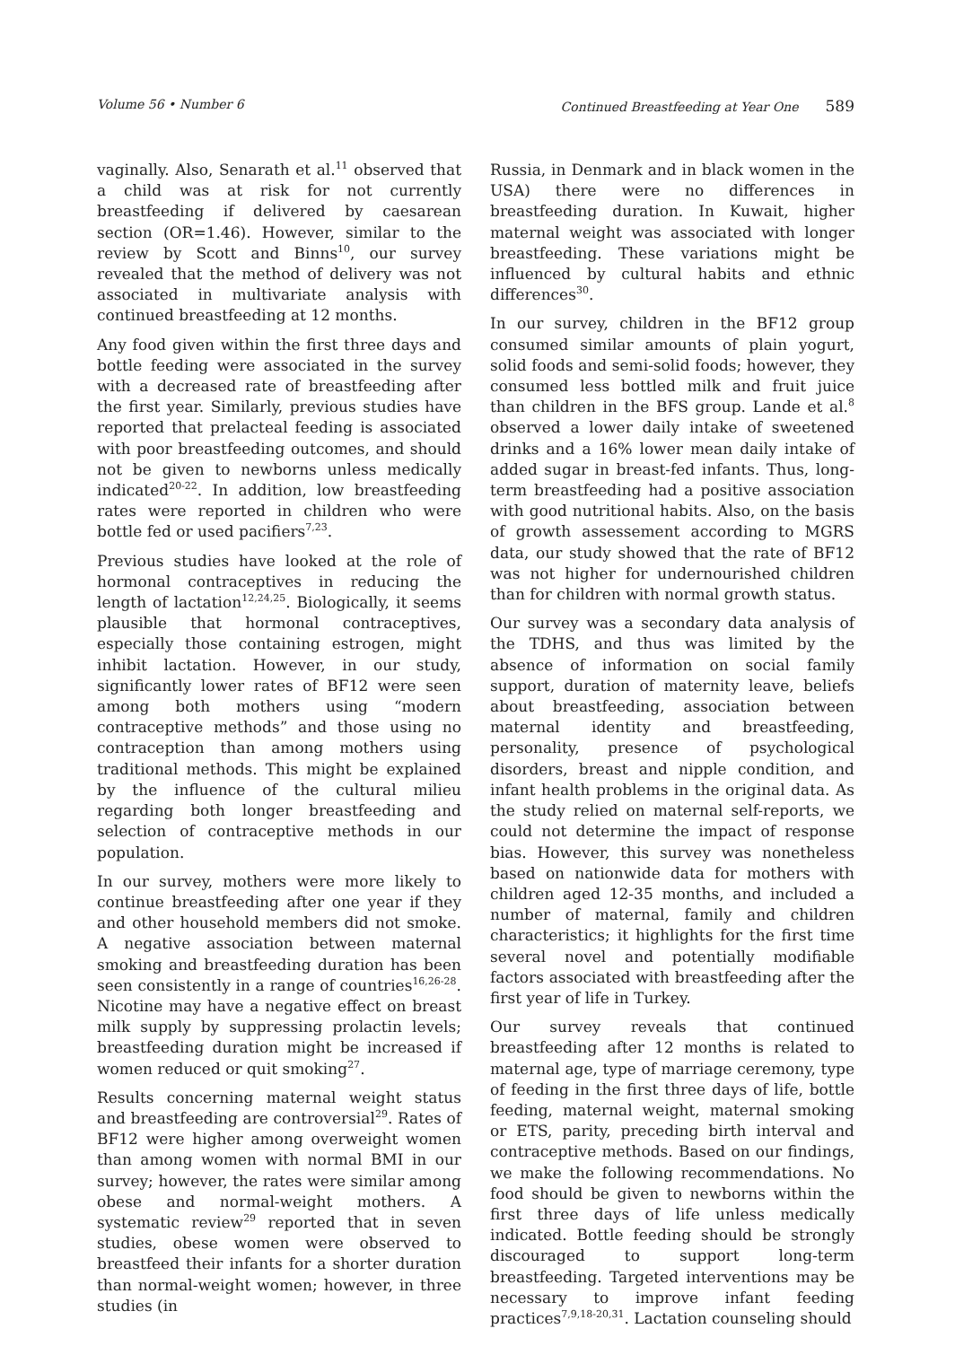Volume 56 • Number 6 Continued Breastfeeding at Year One 589
vaginally. Also, Senarath et al.<sup>11</sup> observed that a child was at risk for not currently breastfeeding if delivered by caesarean section (OR=1.46). However, similar to the review by Scott and Binns<sup>10</sup>, our survey revealed that the method of delivery was not associated in multivariate analysis with continued breastfeeding at 12 months.
Any food given within the first three days and bottle feeding were associated in the survey with a decreased rate of breastfeeding after the first year. Similarly, previous studies have reported that prelacteal feeding is associated with poor breastfeeding outcomes, and should not be given to newborns unless medically indicated<sup>20-22</sup>. In addition, low breastfeeding rates were reported in children who were bottle fed or used pacifiers<sup>7,23</sup>.
Previous studies have looked at the role of hormonal contraceptives in reducing the length of lactation<sup>12,24,25</sup>. Biologically, it seems plausible that hormonal contraceptives, especially those containing estrogen, might inhibit lactation. However, in our study, significantly lower rates of BF12 were seen among both mothers using “modern contraceptive methods” and those using no contraception than among mothers using traditional methods. This might be explained by the influence of the cultural milieu regarding both longer breastfeeding and selection of contraceptive methods in our population.
In our survey, mothers were more likely to continue breastfeeding after one year if they and other household members did not smoke. A negative association between maternal smoking and breastfeeding duration has been seen consistently in a range of countries<sup>16,26-28</sup>. Nicotine may have a negative effect on breast milk supply by suppressing prolactin levels; breastfeeding duration might be increased if women reduced or quit smoking<sup>27</sup>.
Results concerning maternal weight status and breastfeeding are controversial<sup>29</sup>. Rates of BF12 were higher among overweight women than among women with normal BMI in our survey; however, the rates were similar among obese and normal-weight mothers. A systematic review<sup>29</sup> reported that in seven studies, obese women were observed to breastfeed their infants for a shorter duration than normal-weight women; however, in three studies (in
Russia, in Denmark and in black women in the USA) there were no differences in breastfeeding duration. In Kuwait, higher maternal weight was associated with longer breastfeeding. These variations might be influenced by cultural habits and ethnic differences<sup>30</sup>.
In our survey, children in the BF12 group consumed similar amounts of plain yogurt, solid foods and semi-solid foods; however, they consumed less bottled milk and fruit juice than children in the BFS group. Lande et al.<sup>8</sup> observed a lower daily intake of sweetened drinks and a 16% lower mean daily intake of added sugar in breast-fed infants. Thus, long-term breastfeeding had a positive association with good nutritional habits. Also, on the basis of growth assessement according to MGRS data, our study showed that the rate of BF12 was not higher for undernourished children than for children with normal growth status.
Our survey was a secondary data analysis of the TDHS, and thus was limited by the absence of information on social family support, duration of maternity leave, beliefs about breastfeeding, association between maternal identity and breastfeeding, personality, presence of psychological disorders, breast and nipple condition, and infant health problems in the original data. As the study relied on maternal self-reports, we could not determine the impact of response bias. However, this survey was nonetheless based on nationwide data for mothers with children aged 12-35 months, and included a number of maternal, family and children characteristics; it highlights for the first time several novel and potentially modifiable factors associated with breastfeeding after the first year of life in Turkey.
Our survey reveals that continued breastfeeding after 12 months is related to maternal age, type of marriage ceremony, type of feeding in the first three days of life, bottle feeding, maternal weight, maternal smoking or ETS, parity, preceding birth interval and contraceptive methods. Based on our findings, we make the following recommendations. No food should be given to newborns within the first three days of life unless medically indicated. Bottle feeding should be strongly discouraged to support long-term breastfeeding. Targeted interventions may be necessary to improve infant feeding practices<sup>7,9,18-20,31</sup>. Lactation counseling should